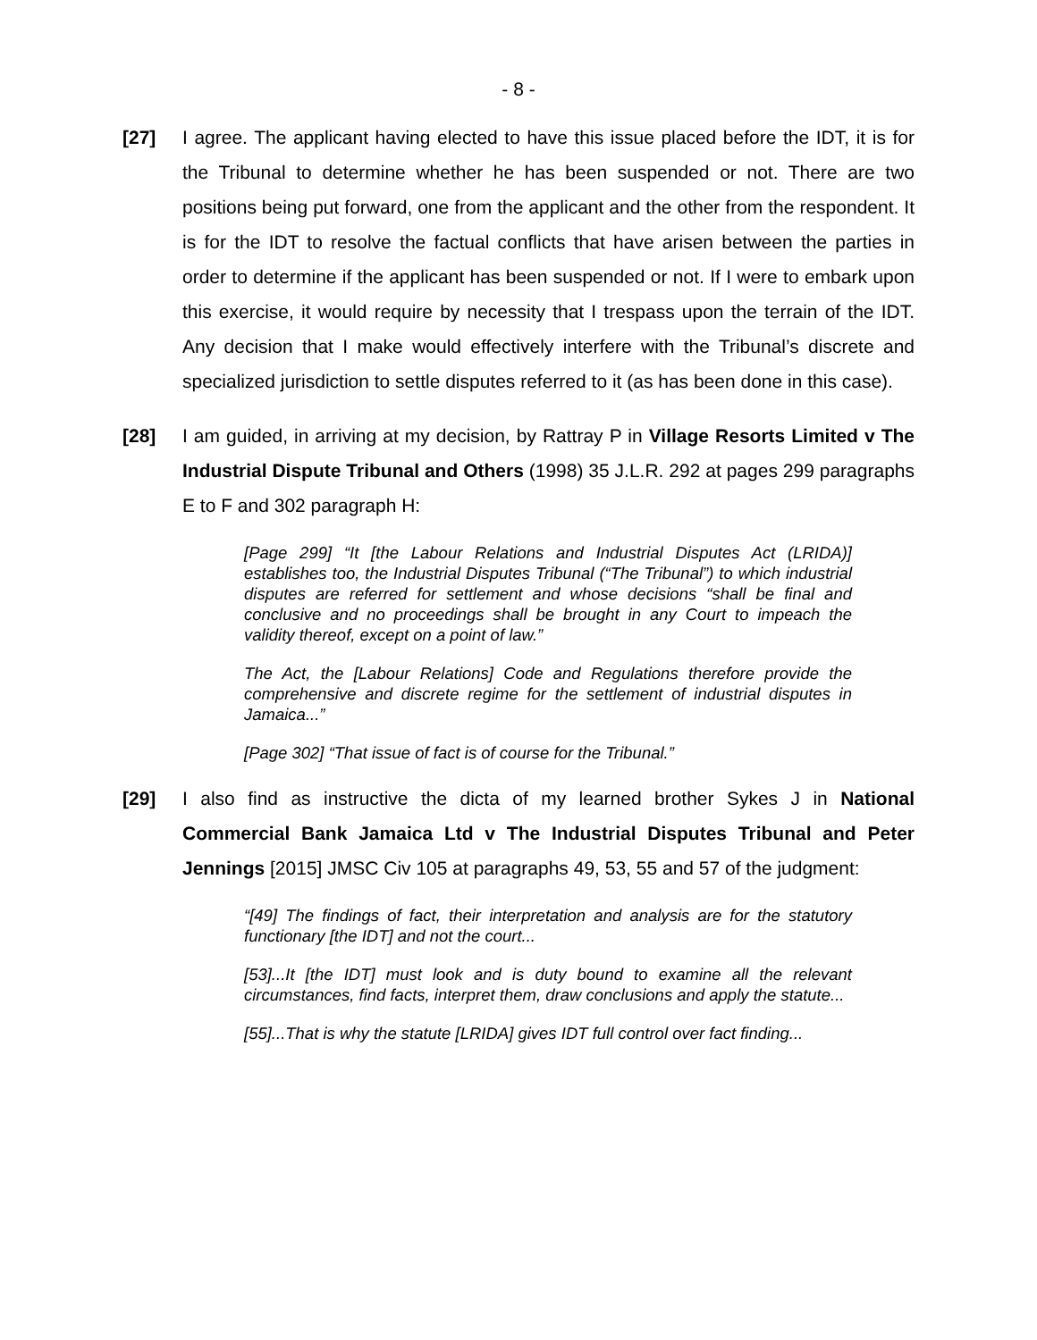- 8 -
[27] I agree. The applicant having elected to have this issue placed before the IDT, it is for the Tribunal to determine whether he has been suspended or not. There are two positions being put forward, one from the applicant and the other from the respondent. It is for the IDT to resolve the factual conflicts that have arisen between the parties in order to determine if the applicant has been suspended or not. If I were to embark upon this exercise, it would require by necessity that I trespass upon the terrain of the IDT. Any decision that I make would effectively interfere with the Tribunal’s discrete and specialized jurisdiction to settle disputes referred to it (as has been done in this case).
[28] I am guided, in arriving at my decision, by Rattray P in Village Resorts Limited v The Industrial Dispute Tribunal and Others (1998) 35 J.L.R. 292 at pages 299 paragraphs E to F and 302 paragraph H:
[Page 299] “It [the Labour Relations and Industrial Disputes Act (LRIDA)] establishes too, the Industrial Disputes Tribunal (“The Tribunal”) to which industrial disputes are referred for settlement and whose decisions “shall be final and conclusive and no proceedings shall be brought in any Court to impeach the validity thereof, except on a point of law.”
The Act, the [Labour Relations] Code and Regulations therefore provide the comprehensive and discrete regime for the settlement of industrial disputes in Jamaica...”
[Page 302] “That issue of fact is of course for the Tribunal.”
[29] I also find as instructive the dicta of my learned brother Sykes J in National Commercial Bank Jamaica Ltd v The Industrial Disputes Tribunal and Peter Jennings [2015] JMSC Civ 105 at paragraphs 49, 53, 55 and 57 of the judgment:
“[49] The findings of fact, their interpretation and analysis are for the statutory functionary [the IDT] and not the court...
[53]...It [the IDT] must look and is duty bound to examine all the relevant circumstances, find facts, interpret them, draw conclusions and apply the statute...
[55]...That is why the statute [LRIDA] gives IDT full control over fact finding...